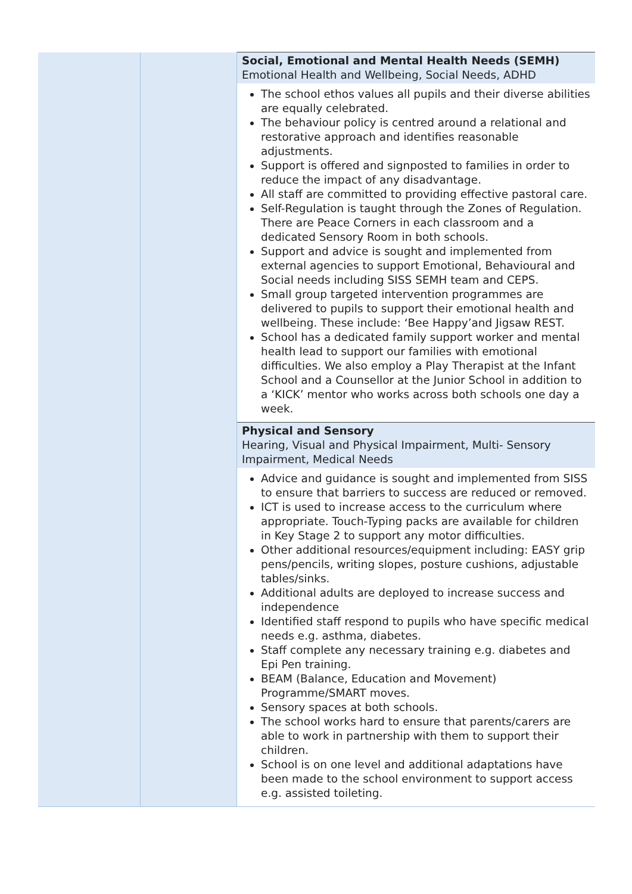| | | Social, Emotional and Mental Health Needs (SEMH) Emotional Health and Wellbeing, Social Needs, ADHD |
| | | The school ethos values all pupils and their diverse abilities are equally celebrated. The behaviour policy is centred around a relational and restorative approach and identifies reasonable adjustments. Support is offered and signposted to families in order to reduce the impact of any disadvantage. All staff are committed to providing effective pastoral care. Self-Regulation is taught through the Zones of Regulation. There are Peace Corners in each classroom and a dedicated Sensory Room in both schools. Support and advice is sought and implemented from external agencies to support Emotional, Behavioural and Social needs including SISS SEMH team and CEPS. Small group targeted intervention programmes are delivered to pupils to support their emotional health and wellbeing. These include: ‘Bee Happy’and Jigsaw REST. School has a dedicated family support worker and mental health lead to support our families with emotional difficulties. We also employ a Play Therapist at the Infant School and a Counsellor at the Junior School in addition to a ‘KICK’ mentor who works across both schools one day a week. |
| | | Physical and Sensory Hearing, Visual and Physical Impairment, Multi- Sensory Impairment, Medical Needs |
| | | Advice and guidance is sought and implemented from SISS to ensure that barriers to success are reduced or removed. ICT is used to increase access to the curriculum where appropriate. Touch-Typing packs are available for children in Key Stage 2 to support any motor difficulties. Other additional resources/equipment including: EASY grip pens/pencils, writing slopes, posture cushions, adjustable tables/sinks. Additional adults are deployed to increase success and independence Identified staff respond to pupils who have specific medical needs e.g. asthma, diabetes. Staff complete any necessary training e.g. diabetes and Epi Pen training. BEAM (Balance, Education and Movement) Programme/SMART moves. Sensory spaces at both schools. The school works hard to ensure that parents/carers are able to work in partnership with them to support their children. School is on one level and additional adaptations have been made to the school environment to support access e.g. assisted toileting. |